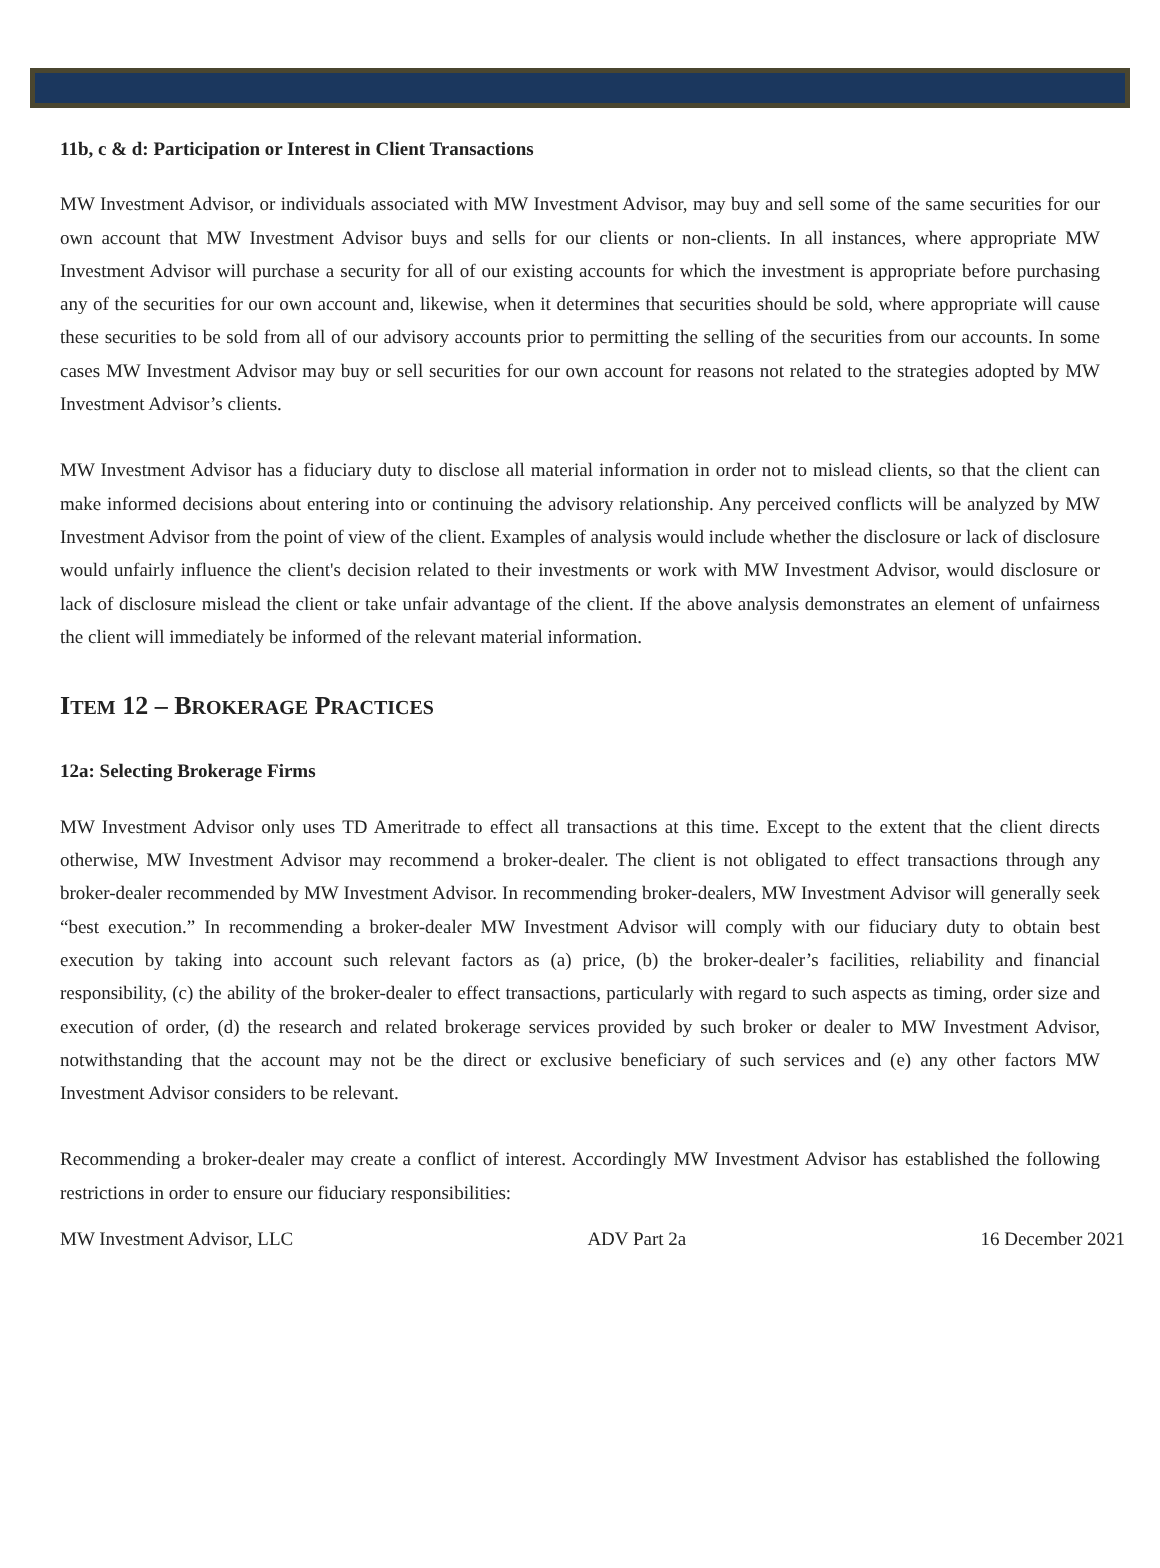11b, c & d: Participation or Interest in Client Transactions
MW Investment Advisor, or individuals associated with MW Investment Advisor, may buy and sell some of the same securities for our own account that MW Investment Advisor buys and sells for our clients or non-clients. In all instances, where appropriate MW Investment Advisor will purchase a security for all of our existing accounts for which the investment is appropriate before purchasing any of the securities for our own account and, likewise, when it determines that securities should be sold, where appropriate will cause these securities to be sold from all of our advisory accounts prior to permitting the selling of the securities from our accounts. In some cases MW Investment Advisor may buy or sell securities for our own account for reasons not related to the strategies adopted by MW Investment Advisor’s clients.
MW Investment Advisor has a fiduciary duty to disclose all material information in order not to mislead clients, so that the client can make informed decisions about entering into or continuing the advisory relationship. Any perceived conflicts will be analyzed by MW Investment Advisor from the point of view of the client. Examples of analysis would include whether the disclosure or lack of disclosure would unfairly influence the client's decision related to their investments or work with MW Investment Advisor, would disclosure or lack of disclosure mislead the client or take unfair advantage of the client. If the above analysis demonstrates an element of unfairness the client will immediately be informed of the relevant material information.
ITEM 12 – BROKERAGE PRACTICES
12a: Selecting Brokerage Firms
MW Investment Advisor only uses TD Ameritrade to effect all transactions at this time. Except to the extent that the client directs otherwise, MW Investment Advisor may recommend a broker-dealer. The client is not obligated to effect transactions through any broker-dealer recommended by MW Investment Advisor. In recommending broker-dealers, MW Investment Advisor will generally seek “best execution.” In recommending a broker-dealer MW Investment Advisor will comply with our fiduciary duty to obtain best execution by taking into account such relevant factors as (a) price, (b) the broker-dealer’s facilities, reliability and financial responsibility, (c) the ability of the broker-dealer to effect transactions, particularly with regard to such aspects as timing, order size and execution of order, (d) the research and related brokerage services provided by such broker or dealer to MW Investment Advisor, notwithstanding that the account may not be the direct or exclusive beneficiary of such services and (e) any other factors MW Investment Advisor considers to be relevant.
Recommending a broker-dealer may create a conflict of interest. Accordingly MW Investment Advisor has established the following restrictions in order to ensure our fiduciary responsibilities:
MW Investment Advisor, LLC ADV Part 2a 16 December 2021